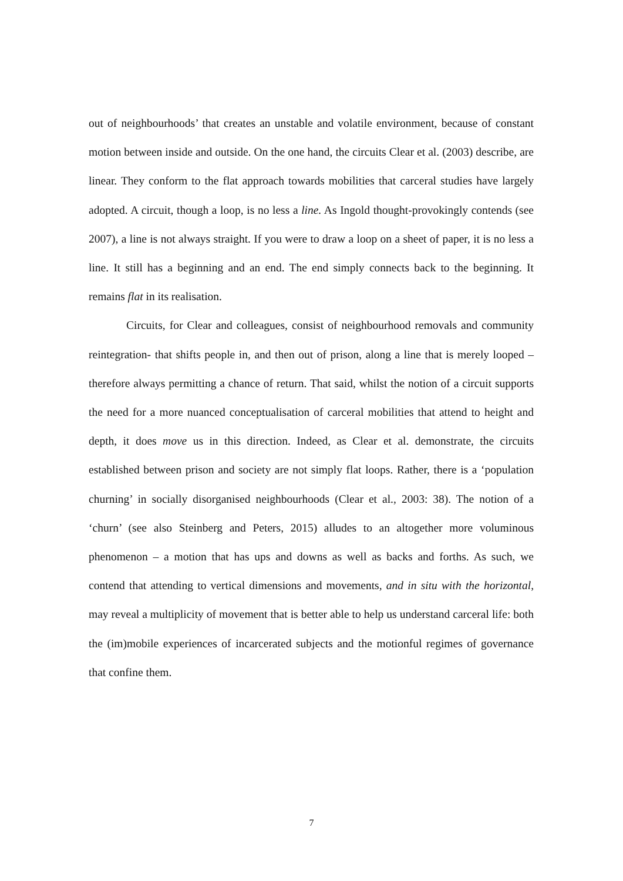out of neighbourhoods’ that creates an unstable and volatile environment, because of constant motion between inside and outside. On the one hand, the circuits Clear et al. (2003) describe, are linear. They conform to the flat approach towards mobilities that carceral studies have largely adopted. A circuit, though a loop, is no less a line. As Ingold thought-provokingly contends (see 2007), a line is not always straight. If you were to draw a loop on a sheet of paper, it is no less a line. It still has a beginning and an end. The end simply connects back to the beginning. It remains flat in its realisation.
Circuits, for Clear and colleagues, consist of neighbourhood removals and community reintegration- that shifts people in, and then out of prison, along a line that is merely looped – therefore always permitting a chance of return. That said, whilst the notion of a circuit supports the need for a more nuanced conceptualisation of carceral mobilities that attend to height and depth, it does move us in this direction. Indeed, as Clear et al. demonstrate, the circuits established between prison and society are not simply flat loops. Rather, there is a ‘population churning’ in socially disorganised neighbourhoods (Clear et al., 2003: 38). The notion of a ‘churn’ (see also Steinberg and Peters, 2015) alludes to an altogether more voluminous phenomenon – a motion that has ups and downs as well as backs and forths. As such, we contend that attending to vertical dimensions and movements, and in situ with the horizontal, may reveal a multiplicity of movement that is better able to help us understand carceral life: both the (im)mobile experiences of incarcerated subjects and the motionful regimes of governance that confine them.
7